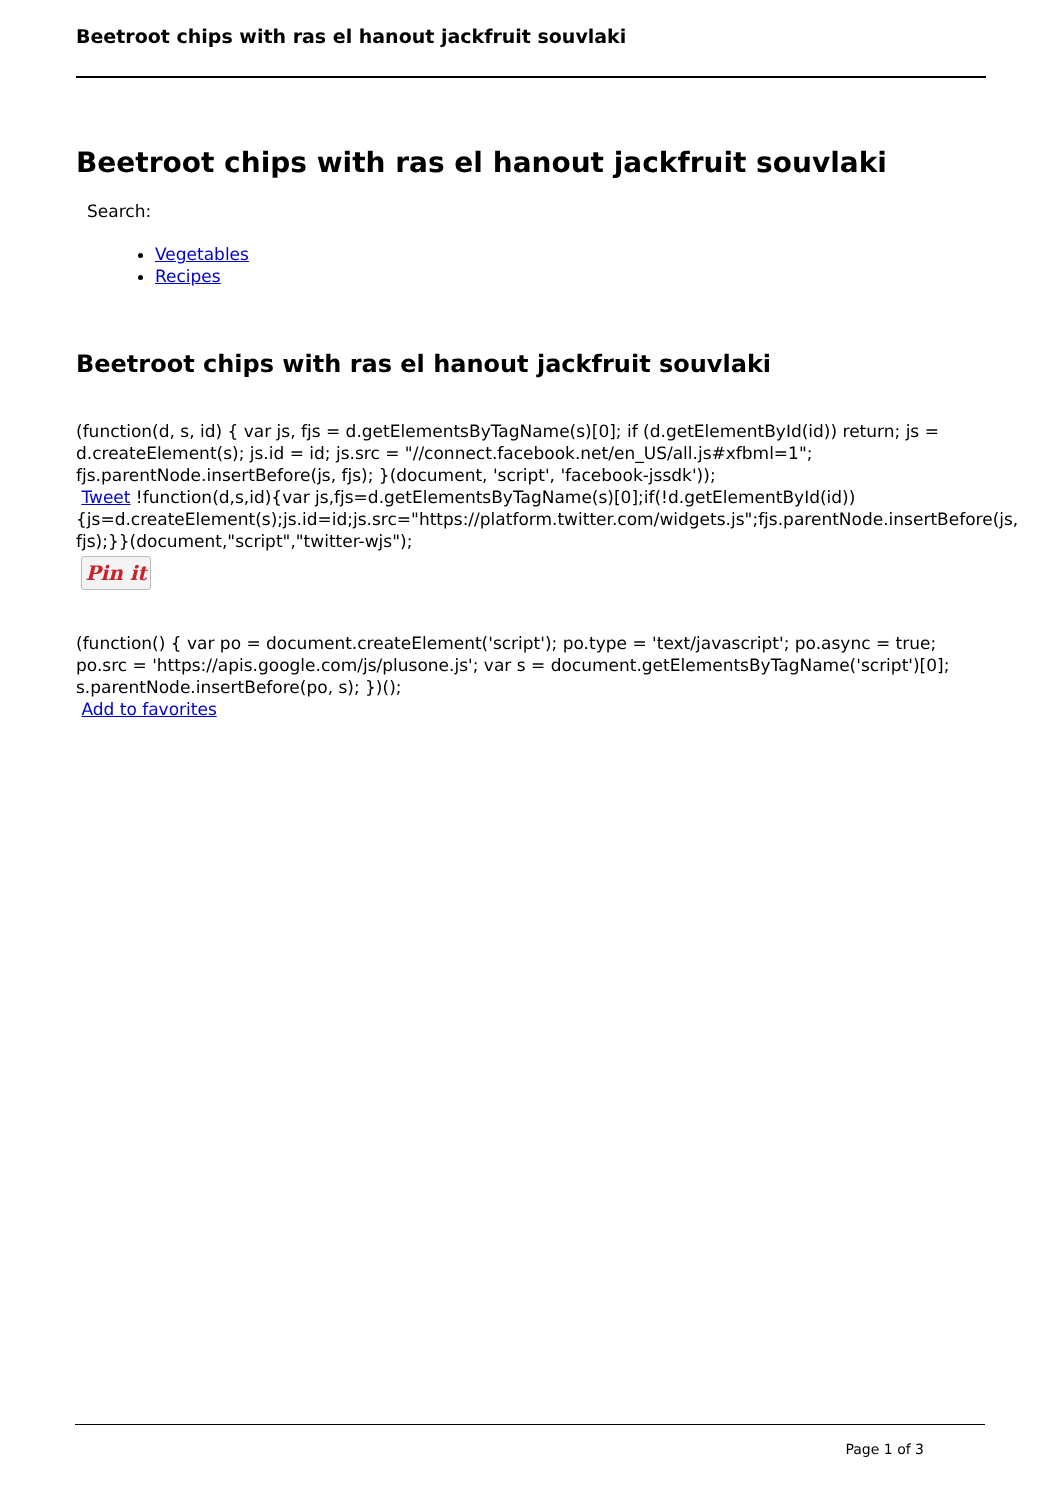Beetroot chips with ras el hanout jackfruit souvlaki
Beetroot chips with ras el hanout jackfruit souvlaki
Search:
Vegetables
Recipes
Beetroot chips with ras el hanout jackfruit souvlaki
(function(d, s, id) { var js, fjs = d.getElementsByTagName(s)[0]; if (d.getElementById(id)) return; js = d.createElement(s); js.id = id; js.src = "//connect.facebook.net/en_US/all.js#xfbml=1"; fjs.parentNode.insertBefore(js, fjs); }(document, 'script', 'facebook-jssdk'));
Tweet !function(d,s,id){var js,fjs=d.getElementsByTagName(s)[0];if(!d.getElementById(id)){js=d.createElement(s);js.id=id;js.src="https://platform.twitter.com/widgets.js";fjs.parentNode.insertBefore(js, fjs);}}(document,"script","twitter-wjs");
Pin it
(function() { var po = document.createElement('script'); po.type = 'text/javascript'; po.async = true; po.src = 'https://apis.google.com/js/plusone.js'; var s = document.getElementsByTagName('script')[0]; s.parentNode.insertBefore(po, s); })();
Add to favorites
Page 1 of 3